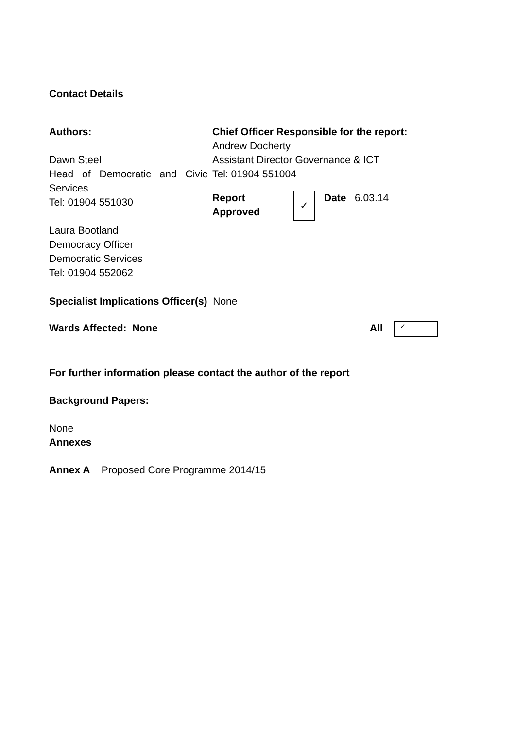Contact Details
| Authors: Dawn Steel Head of Democratic and Civic Services Tel: 01904 551030 Laura Bootland Democracy Officer Democratic Services Tel: 01904 552062 | Chief Officer Responsible for the report: Andrew Docherty Assistant Director Governance & ICT Tel: 01904 551004 / Report Approved / ✓ / Date 6.03.14 / |
Specialist Implications Officer(s) None
| Wards Affected: None | All | ✓ |
For further information please contact the author of the report
Background Papers:
None
Annexes
Annex A Proposed Core Programme 2014/15